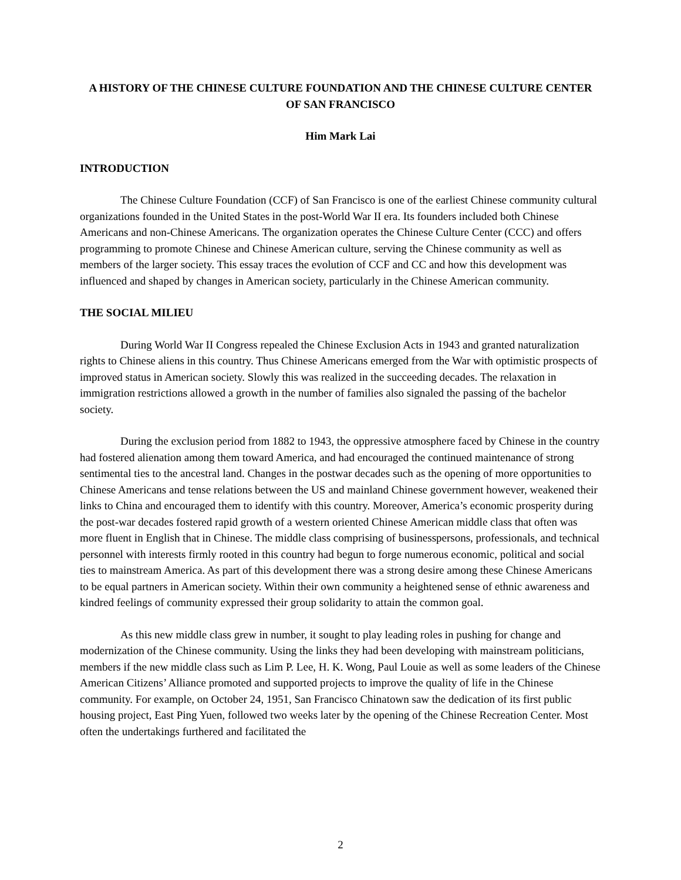A HISTORY OF THE CHINESE CULTURE FOUNDATION AND THE CHINESE CULTURE CENTER OF SAN FRANCISCO
Him Mark Lai
INTRODUCTION
The Chinese Culture Foundation (CCF) of San Francisco is one of the earliest Chinese community cultural organizations founded in the United States in the post-World War II era. Its founders included both Chinese Americans and non-Chinese Americans. The organization operates the Chinese Culture Center (CCC) and offers programming to promote Chinese and Chinese American culture, serving the Chinese community as well as members of the larger society. This essay traces the evolution of CCF and CC and how this development was influenced and shaped by changes in American society, particularly in the Chinese American community.
THE SOCIAL MILIEU
During World War II Congress repealed the Chinese Exclusion Acts in 1943 and granted naturalization rights to Chinese aliens in this country. Thus Chinese Americans emerged from the War with optimistic prospects of improved status in American society. Slowly this was realized in the succeeding decades. The relaxation in immigration restrictions allowed a growth in the number of families also signaled the passing of the bachelor society.
During the exclusion period from 1882 to 1943, the oppressive atmosphere faced by Chinese in the country had fostered alienation among them toward America, and had encouraged the continued maintenance of strong sentimental ties to the ancestral land. Changes in the postwar decades such as the opening of more opportunities to Chinese Americans and tense relations between the US and mainland Chinese government however, weakened their links to China and encouraged them to identify with this country. Moreover, America’s economic prosperity during the post-war decades fostered rapid growth of a western oriented Chinese American middle class that often was more fluent in English that in Chinese. The middle class comprising of businesspersons, professionals, and technical personnel with interests firmly rooted in this country had begun to forge numerous economic, political and social ties to mainstream America. As part of this development there was a strong desire among these Chinese Americans to be equal partners in American society. Within their own community a heightened sense of ethnic awareness and kindred feelings of community expressed their group solidarity to attain the common goal.
As this new middle class grew in number, it sought to play leading roles in pushing for change and modernization of the Chinese community. Using the links they had been developing with mainstream politicians, members if the new middle class such as Lim P. Lee, H. K. Wong, Paul Louie as well as some leaders of the Chinese American Citizens’ Alliance promoted and supported projects to improve the quality of life in the Chinese community. For example, on October 24, 1951, San Francisco Chinatown saw the dedication of its first public housing project, East Ping Yuen, followed two weeks later by the opening of the Chinese Recreation Center. Most often the undertakings furthered and facilitated the
2